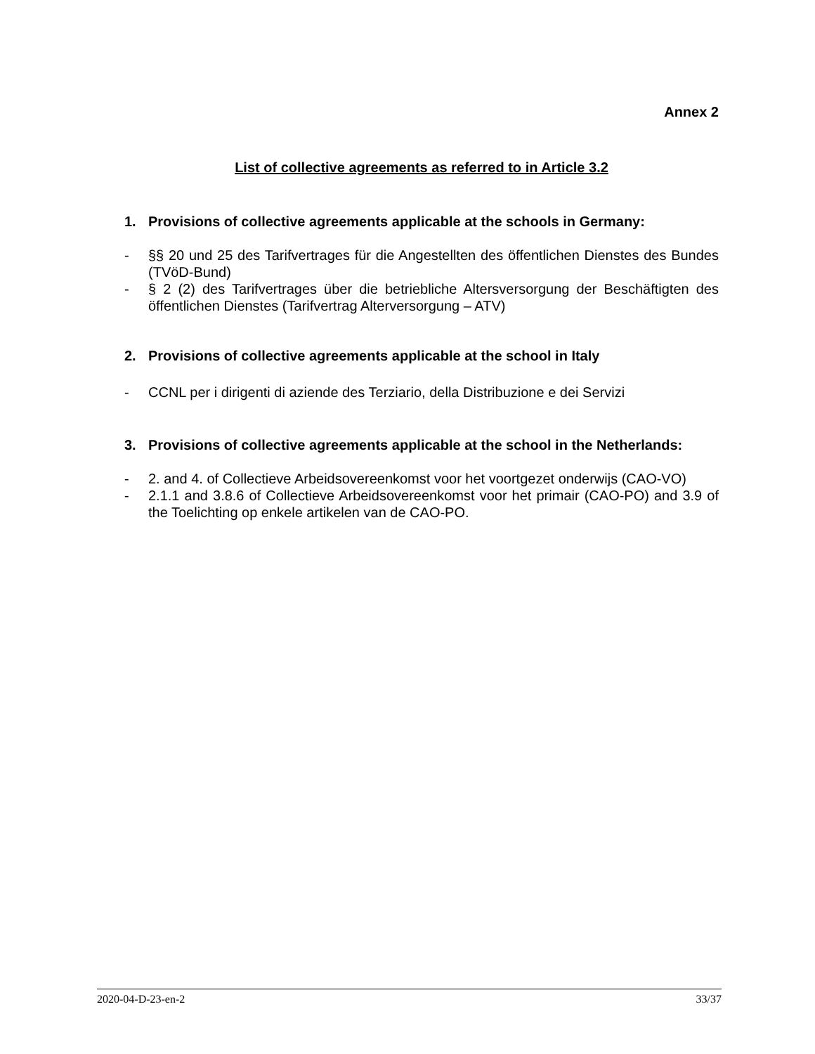Annex 2
List of collective agreements as referred to in Article 3.2
1. Provisions of collective agreements applicable at the schools in Germany:
- §§ 20 und 25 des Tarifvertrages für die Angestellten des öffentlichen Dienstes des Bundes (TVöD-Bund)
- § 2 (2) des Tarifvertrages über die betriebliche Altersversorgung der Beschäftigten des öffentlichen Dienstes (Tarifvertrag Alterversorgung – ATV)
2. Provisions of collective agreements applicable at the school in Italy
- CCNL per i dirigenti di aziende des Terziario, della Distribuzione e dei Servizi
3. Provisions of collective agreements applicable at the school in the Netherlands:
- 2. and 4. of Collectieve Arbeidsovereenkomst voor het voortgezet onderwijs (CAO-VO)
- 2.1.1 and 3.8.6 of Collectieve Arbeidsovereenkomst voor het primair (CAO-PO) and 3.9 of the Toelichting op enkele artikelen van de CAO-PO.
2020-04-D-23-en-2 33/37